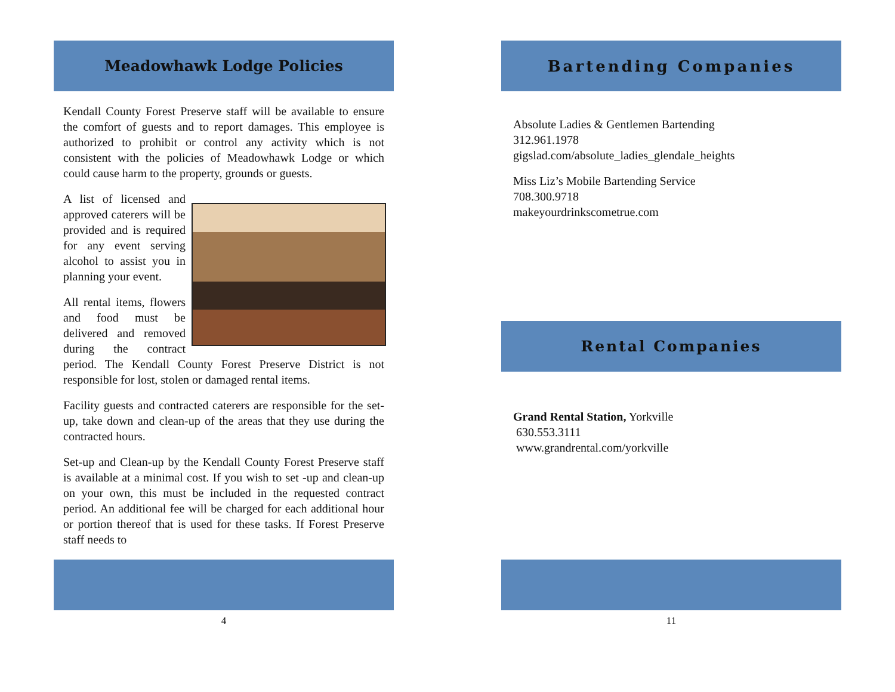Meadowhawk Lodge Policies
Kendall County Forest Preserve staff will be available to ensure the comfort of guests and to report damages. This employee is authorized to prohibit or control any activity which is not consistent with the policies of Meadowhawk Lodge or which could cause harm to the property, grounds or guests.
A list of licensed and approved caterers will be provided and is required for any event serving alcohol to assist you in planning your event.
All rental items, flowers and food must be delivered and removed during the contract period. The Kendall County Forest Preserve District is not responsible for lost, stolen or damaged rental items.
Facility guests and contracted caterers are responsible for the set-up, take down and clean-up of the areas that they use during the contracted hours.
Set-up and Clean-up by the Kendall County Forest Preserve staff is available at a minimal cost. If you wish to set -up and clean-up on your own, this must be included in the requested contract period. An additional fee will be charged for each additional hour or portion thereof that is used for these tasks. If Forest Preserve staff needs to
4
Bartending Companies
Absolute Ladies & Gentlemen Bartending
312.961.1978
gigslad.com/absolute_ladies_glendale_heights
Miss Liz’s Mobile Bartending Service
708.300.9718
makeyourdrinkscometrue.com
Rental Companies
Grand Rental Station, Yorkville
630.553.3111
www.grandrental.com/yorkville
11